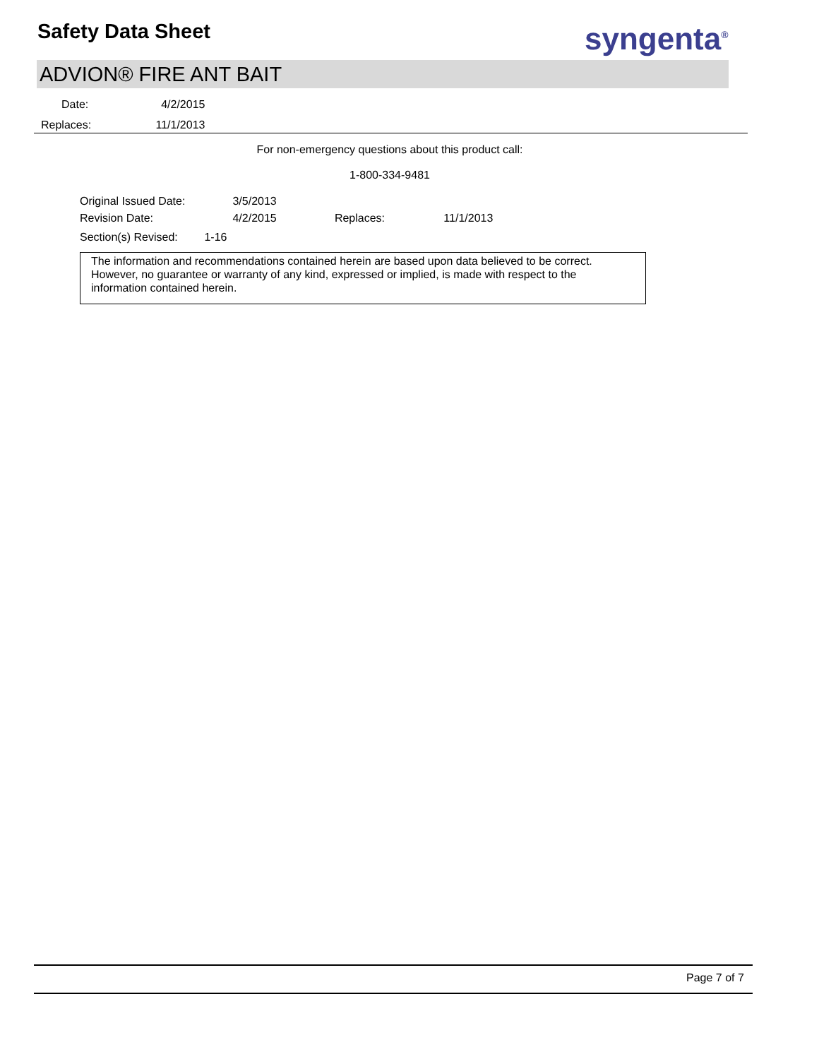Safety Data Sheet syngenta<sup>®</sup>
ADVION® FIRE ANT BAIT
Date: 4/2/2015
Replaces: 11/1/2013
For non-emergency questions about this product call:
1-800-334-9481
Original Issued Date: 3/5/2013
Revision Date: 4/2/2015 Replaces: 11/1/2013
Section(s) Revised: 1-16
The information and recommendations contained herein are based upon data believed to be correct. However, no guarantee or warranty of any kind, expressed or implied, is made with respect to the information contained herein.
Page 7 of 7